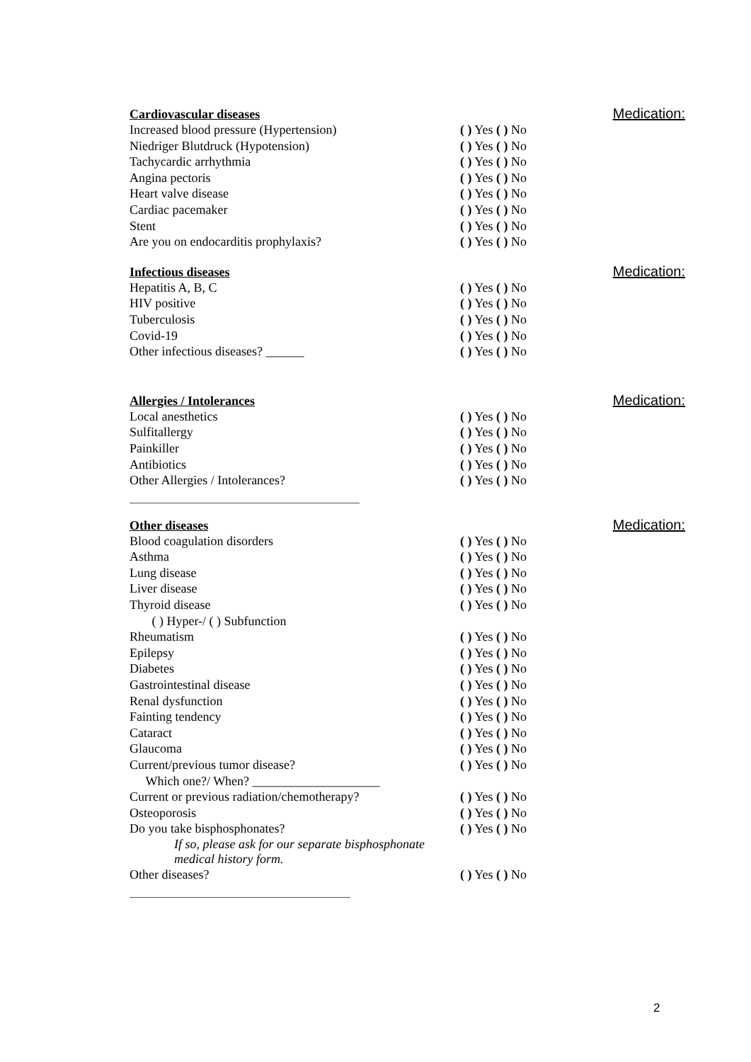Cardiovascular diseases Medication:
Increased blood pressure (Hypertension) ( ) Yes ( ) No
Niedriger Blutdruck (Hypotension) ( ) Yes ( ) No
Tachycardic arrhythmia ( ) Yes ( ) No
Angina pectoris ( ) Yes ( ) No
Heart valve disease ( ) Yes ( ) No
Cardiac pacemaker ( ) Yes ( ) No
Stent ( ) Yes ( ) No
Are you on endocarditis prophylaxis? ( ) Yes ( ) No
Infectious diseases Medication:
Hepatitis A, B, C ( ) Yes ( ) No
HIV positive ( ) Yes ( ) No
Tuberculosis ( ) Yes ( ) No
Covid-19 ( ) Yes ( ) No
Other infectious diseases? ______ ( ) Yes ( ) No
Allergies / Intolerances Medication:
Local anesthetics ( ) Yes ( ) No
Sulfitallergy ( ) Yes ( ) No
Painkiller ( ) Yes ( ) No
Antibiotics ( ) Yes ( ) No
Other Allergies / Intolerances? ( ) Yes ( ) No
Other diseases Medication:
Blood coagulation disorders ( ) Yes ( ) No
Asthma ( ) Yes ( ) No
Lung disease ( ) Yes ( ) No
Liver disease ( ) Yes ( ) No
Thyroid disease ( ) Yes ( ) No
( ) Hyper-/ ( ) Subfunction
Rheumatism ( ) Yes ( ) No
Epilepsy ( ) Yes ( ) No
Diabetes ( ) Yes ( ) No
Gastrointestinal disease ( ) Yes ( ) No
Renal dysfunction ( ) Yes ( ) No
Fainting tendency ( ) Yes ( ) No
Cataract ( ) Yes ( ) No
Glaucoma ( ) Yes ( ) No
Current/previous tumor disease? ( ) Yes ( ) No
Which one?/ When? ____________________
Current or previous radiation/chemotherapy? ( ) Yes ( ) No
Osteoporosis ( ) Yes ( ) No
Do you take bisphosphonates? ( ) Yes ( ) No
If so, please ask for our separate bisphosphonate
medical history form.
Other diseases? ( ) Yes ( ) No
2